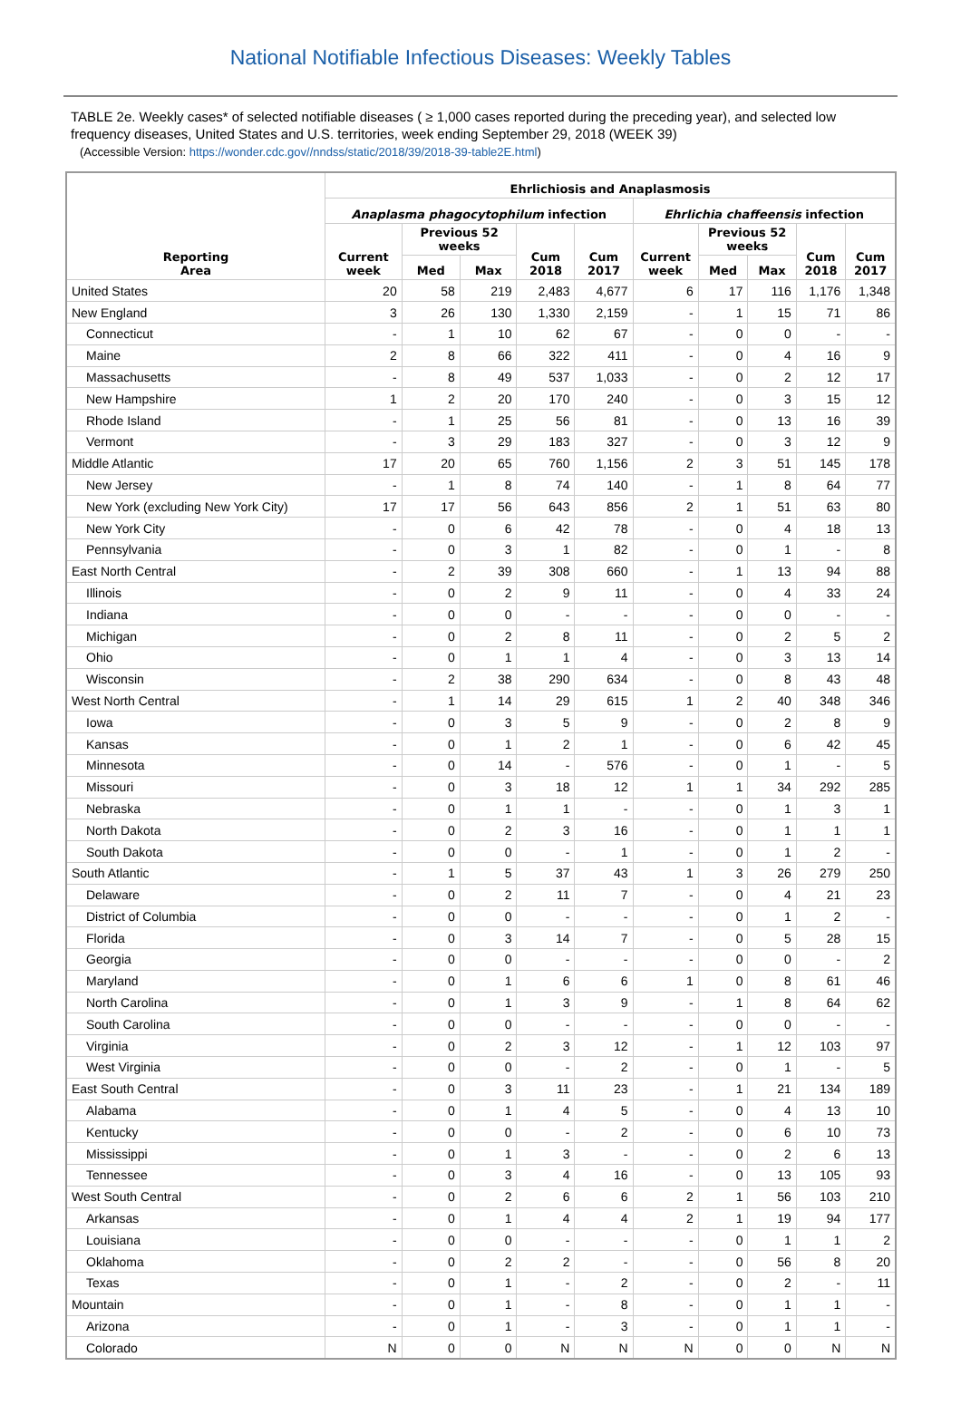National Notifiable Infectious Diseases: Weekly Tables
TABLE 2e. Weekly cases* of selected notifiable diseases ( ≥ 1,000 cases reported during the preceding year), and selected low frequency diseases, United States and U.S. territories, week ending September 29, 2018 (WEEK 39)
(Accessible Version: https://wonder.cdc.gov//nndss/static/2018/39/2018-39-table2E.html)
| Reporting Area | Ehrlichiosis and Anaplasmosis | | | | | | | | | |
| --- | --- | --- | --- | --- | --- | --- | --- | --- | --- | --- |
| | Anaplasma phagocytophilum infection | | | | | Ehrlichia chaffeensis infection | | | | |
| | Current week | Previous 52 weeks | | Cum 2018 | Cum 2017 | Current week | Previous 52 weeks | | Cum 2018 | Cum 2017 |
| | | Med | Max | | | | Med | Max | | |
| United States | 20 | 58 | 219 | 2,483 | 4,677 | 6 | 17 | 116 | 1,176 | 1,348 |
| New England | 3 | 26 | 130 | 1,330 | 2,159 | - | 1 | 15 | 71 | 86 |
| Connecticut | - | 1 | 10 | 62 | 67 | - | 0 | 0 | - | - |
| Maine | 2 | 8 | 66 | 322 | 411 | - | 0 | 4 | 16 | 9 |
| Massachusetts | - | 8 | 49 | 537 | 1,033 | - | 0 | 2 | 12 | 17 |
| New Hampshire | 1 | 2 | 20 | 170 | 240 | - | 0 | 3 | 15 | 12 |
| Rhode Island | - | 1 | 25 | 56 | 81 | - | 0 | 13 | 16 | 39 |
| Vermont | - | 3 | 29 | 183 | 327 | - | 0 | 3 | 12 | 9 |
| Middle Atlantic | 17 | 20 | 65 | 760 | 1,156 | 2 | 3 | 51 | 145 | 178 |
| New Jersey | - | 1 | 8 | 74 | 140 | - | 1 | 8 | 64 | 77 |
| New York (excluding New York City) | 17 | 17 | 56 | 643 | 856 | 2 | 1 | 51 | 63 | 80 |
| New York City | - | 0 | 6 | 42 | 78 | - | 0 | 4 | 18 | 13 |
| Pennsylvania | - | 0 | 3 | 1 | 82 | - | 0 | 1 | - | 8 |
| East North Central | - | 2 | 39 | 308 | 660 | - | 1 | 13 | 94 | 88 |
| Illinois | - | 0 | 2 | 9 | 11 | - | 0 | 4 | 33 | 24 |
| Indiana | - | 0 | 0 | - | - | - | 0 | 0 | - | - |
| Michigan | - | 0 | 2 | 8 | 11 | - | 0 | 2 | 5 | 2 |
| Ohio | - | 0 | 1 | 1 | 4 | - | 0 | 3 | 13 | 14 |
| Wisconsin | - | 2 | 38 | 290 | 634 | - | 0 | 8 | 43 | 48 |
| West North Central | - | 1 | 14 | 29 | 615 | 1 | 2 | 40 | 348 | 346 |
| Iowa | - | 0 | 3 | 5 | 9 | - | 0 | 2 | 8 | 9 |
| Kansas | - | 0 | 1 | 2 | 1 | - | 0 | 6 | 42 | 45 |
| Minnesota | - | 0 | 14 | - | 576 | - | 0 | 1 | - | 5 |
| Missouri | - | 0 | 3 | 18 | 12 | 1 | 1 | 34 | 292 | 285 |
| Nebraska | - | 0 | 1 | 1 | - | - | 0 | 1 | 3 | 1 |
| North Dakota | - | 0 | 2 | 3 | 16 | - | 0 | 1 | 1 | 1 |
| South Dakota | - | 0 | 0 | - | 1 | - | 0 | 1 | 2 | - |
| South Atlantic | - | 1 | 5 | 37 | 43 | 1 | 3 | 26 | 279 | 250 |
| Delaware | - | 0 | 2 | 11 | 7 | - | 0 | 4 | 21 | 23 |
| District of Columbia | - | 0 | 0 | - | - | - | 0 | 1 | 2 | - |
| Florida | - | 0 | 3 | 14 | 7 | - | 0 | 5 | 28 | 15 |
| Georgia | - | 0 | 0 | - | - | - | 0 | 0 | - | 2 |
| Maryland | - | 0 | 1 | 6 | 6 | 1 | 0 | 8 | 61 | 46 |
| North Carolina | - | 0 | 1 | 3 | 9 | - | 1 | 8 | 64 | 62 |
| South Carolina | - | 0 | 0 | - | - | - | 0 | 0 | - | - |
| Virginia | - | 0 | 2 | 3 | 12 | - | 1 | 12 | 103 | 97 |
| West Virginia | - | 0 | 0 | - | 2 | - | 0 | 1 | - | 5 |
| East South Central | - | 0 | 3 | 11 | 23 | - | 1 | 21 | 134 | 189 |
| Alabama | - | 0 | 1 | 4 | 5 | - | 0 | 4 | 13 | 10 |
| Kentucky | - | 0 | 0 | - | 2 | - | 0 | 6 | 10 | 73 |
| Mississippi | - | 0 | 1 | 3 | - | - | 0 | 2 | 6 | 13 |
| Tennessee | - | 0 | 3 | 4 | 16 | - | 0 | 13 | 105 | 93 |
| West South Central | - | 0 | 2 | 6 | 6 | 2 | 1 | 56 | 103 | 210 |
| Arkansas | - | 0 | 1 | 4 | 4 | 2 | 1 | 19 | 94 | 177 |
| Louisiana | - | 0 | 0 | - | - | - | 0 | 1 | 1 | 2 |
| Oklahoma | - | 0 | 2 | 2 | - | - | 0 | 56 | 8 | 20 |
| Texas | - | 0 | 1 | - | 2 | - | 0 | 2 | - | 11 |
| Mountain | - | 0 | 1 | - | 8 | - | 0 | 1 | 1 | - |
| Arizona | - | 0 | 1 | - | 3 | - | 0 | 1 | 1 | - |
| Colorado | N | 0 | 0 | N | N | N | 0 | 0 | N | N |